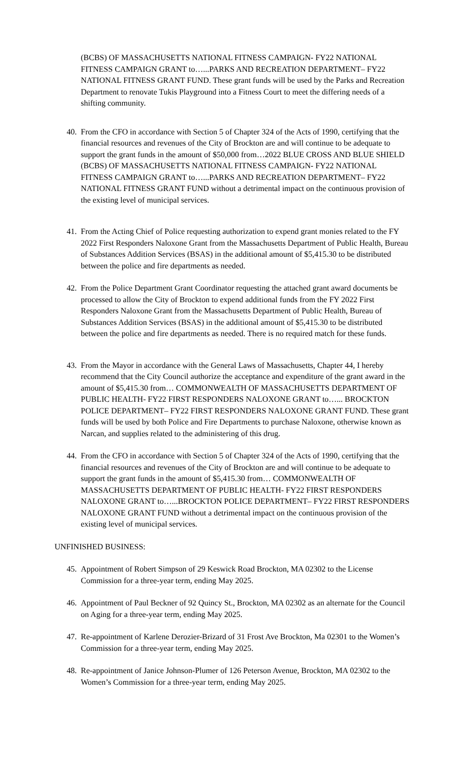(BCBS) OF MASSACHUSETTS NATIONAL FITNESS CAMPAIGN- FY22 NATIONAL FITNESS CAMPAIGN GRANT to…...PARKS AND RECREATION DEPARTMENT– FY22 NATIONAL FITNESS GRANT FUND. These grant funds will be used by the Parks and Recreation Department to renovate Tukis Playground into a Fitness Court to meet the differing needs of a shifting community.
40. From the CFO in accordance with Section 5 of Chapter 324 of the Acts of 1990, certifying that the financial resources and revenues of the City of Brockton are and will continue to be adequate to support the grant funds in the amount of $50,000 from…2022 BLUE CROSS AND BLUE SHIELD (BCBS) OF MASSACHUSETTS NATIONAL FITNESS CAMPAIGN- FY22 NATIONAL FITNESS CAMPAIGN GRANT to…...PARKS AND RECREATION DEPARTMENT– FY22 NATIONAL FITNESS GRANT FUND without a detrimental impact on the continuous provision of the existing level of municipal services.
41. From the Acting Chief of Police requesting authorization to expend grant monies related to the FY 2022 First Responders Naloxone Grant from the Massachusetts Department of Public Health, Bureau of Substances Addition Services (BSAS) in the additional amount of $5,415.30 to be distributed between the police and fire departments as needed.
42. From the Police Department Grant Coordinator requesting the attached grant award documents be processed to allow the City of Brockton to expend additional funds from the FY 2022 First Responders Naloxone Grant from the Massachusetts Department of Public Health, Bureau of Substances Addition Services (BSAS) in the additional amount of $5,415.30 to be distributed between the police and fire departments as needed. There is no required match for these funds.
43. From the Mayor in accordance with the General Laws of Massachusetts, Chapter 44, I hereby recommend that the City Council authorize the acceptance and expenditure of the grant award in the amount of $5,415.30 from… COMMONWEALTH OF MASSACHUSETTS DEPARTMENT OF PUBLIC HEALTH- FY22 FIRST RESPONDERS NALOXONE GRANT to…... BROCKTON POLICE DEPARTMENT– FY22 FIRST RESPONDERS NALOXONE GRANT FUND. These grant funds will be used by both Police and Fire Departments to purchase Naloxone, otherwise known as Narcan, and supplies related to the administering of this drug.
44. From the CFO in accordance with Section 5 of Chapter 324 of the Acts of 1990, certifying that the financial resources and revenues of the City of Brockton are and will continue to be adequate to support the grant funds in the amount of $5,415.30 from… COMMONWEALTH OF MASSACHUSETTS DEPARTMENT OF PUBLIC HEALTH- FY22 FIRST RESPONDERS NALOXONE GRANT to…...BROCKTON POLICE DEPARTMENT– FY22 FIRST RESPONDERS NALOXONE GRANT FUND without a detrimental impact on the continuous provision of the existing level of municipal services.
UNFINISHED BUSINESS:
45. Appointment of Robert Simpson of 29 Keswick Road Brockton, MA 02302 to the License Commission for a three-year term, ending May 2025.
46. Appointment of Paul Beckner of 92 Quincy St., Brockton, MA 02302 as an alternate for the Council on Aging for a three-year term, ending May 2025.
47. Re-appointment of Karlene Derozier-Brizard of 31 Frost Ave Brockton, Ma 02301 to the Women’s Commission for a three-year term, ending May 2025.
48. Re-appointment of Janice Johnson-Plumer of 126 Peterson Avenue, Brockton, MA 02302 to the Women’s Commission for a three-year term, ending May 2025.